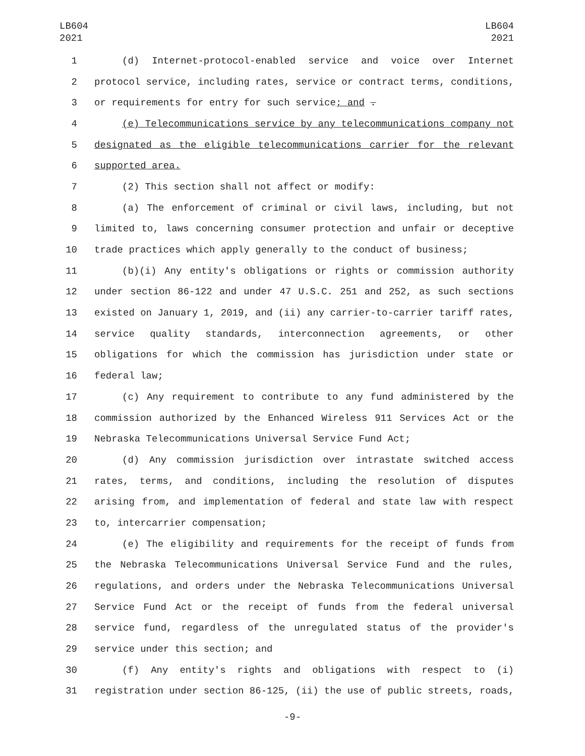LB604
2021
LB604
2021
1 (d) Internet-protocol-enabled service and voice over Internet
2 protocol service, including rates, service or contract terms, conditions,
3 or requirements for entry for such service; and .
4 (e) Telecommunications service by any telecommunications company not
5 designated as the eligible telecommunications carrier for the relevant
6 supported area.
7 (2) This section shall not affect or modify:
8 (a) The enforcement of criminal or civil laws, including, but not
9 limited to, laws concerning consumer protection and unfair or deceptive
10 trade practices which apply generally to the conduct of business;
11 (b)(i) Any entity's obligations or rights or commission authority
12 under section 86-122 and under 47 U.S.C. 251 and 252, as such sections
13 existed on January 1, 2019, and (ii) any carrier-to-carrier tariff rates,
14 service quality standards, interconnection agreements, or other
15 obligations for which the commission has jurisdiction under state or
16 federal law;
17 (c) Any requirement to contribute to any fund administered by the
18 commission authorized by the Enhanced Wireless 911 Services Act or the
19 Nebraska Telecommunications Universal Service Fund Act;
20 (d) Any commission jurisdiction over intrastate switched access
21 rates, terms, and conditions, including the resolution of disputes
22 arising from, and implementation of federal and state law with respect
23 to, intercarrier compensation;
24 (e) The eligibility and requirements for the receipt of funds from
25 the Nebraska Telecommunications Universal Service Fund and the rules,
26 regulations, and orders under the Nebraska Telecommunications Universal
27 Service Fund Act or the receipt of funds from the federal universal
28 service fund, regardless of the unregulated status of the provider's
29 service under this section; and
30 (f) Any entity's rights and obligations with respect to (i)
31 registration under section 86-125, (ii) the use of public streets, roads,
-9-